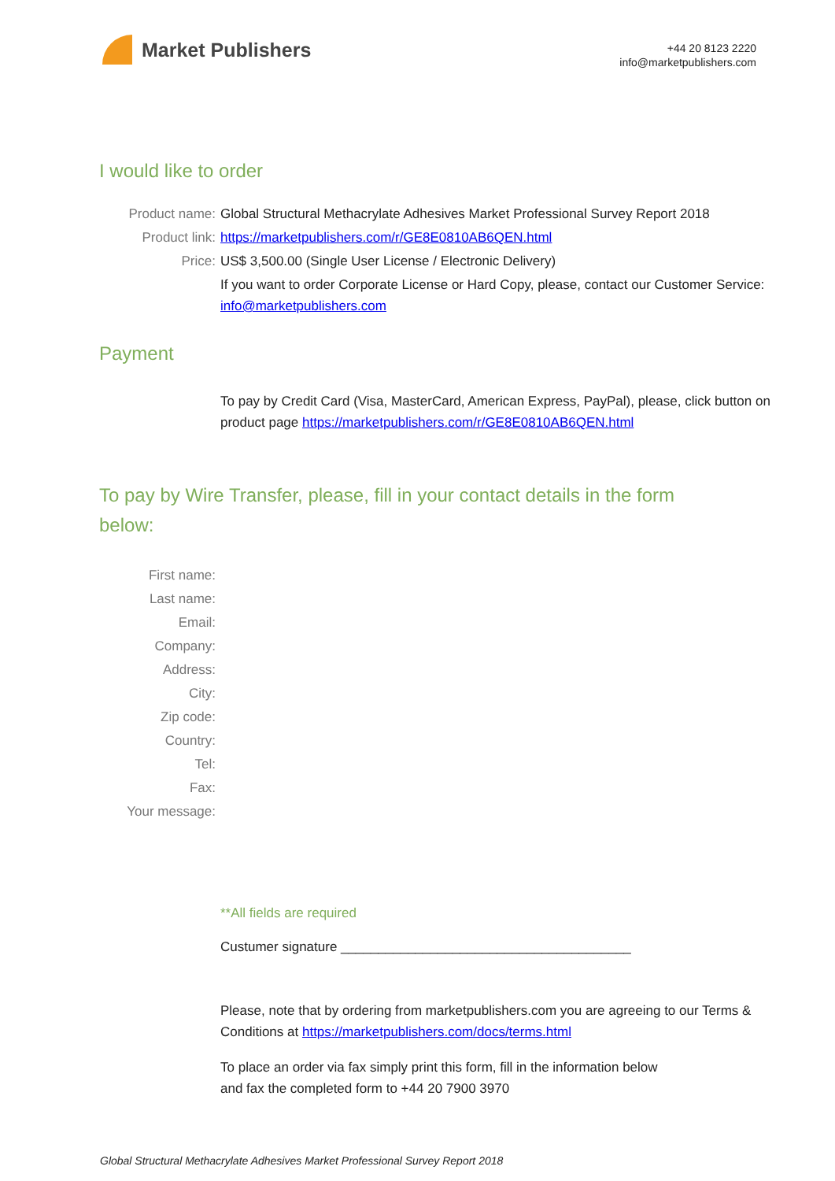Market Publishers
+44 20 8123 2220
info@marketpublishers.com
I would like to order
Product name: Global Structural Methacrylate Adhesives Market Professional Survey Report 2018
Product link: https://marketpublishers.com/r/GE8E0810AB6QEN.html
Price: US$ 3,500.00 (Single User License / Electronic Delivery)
If you want to order Corporate License or Hard Copy, please, contact our Customer Service:
info@marketpublishers.com
Payment
To pay by Credit Card (Visa, MasterCard, American Express, PayPal), please, click button on product page https://marketpublishers.com/r/GE8E0810AB6QEN.html
To pay by Wire Transfer, please, fill in your contact details in the form below:
First name:
Last name:
Email:
Company:
Address:
City:
Zip code:
Country:
Tel:
Fax:
Your message:
**All fields are required
Custumer signature _______________________________________
Please, note that by ordering from marketpublishers.com you are agreeing to our Terms & Conditions at https://marketpublishers.com/docs/terms.html
To place an order via fax simply print this form, fill in the information below
and fax the completed form to +44 20 7900 3970
Global Structural Methacrylate Adhesives Market Professional Survey Report 2018